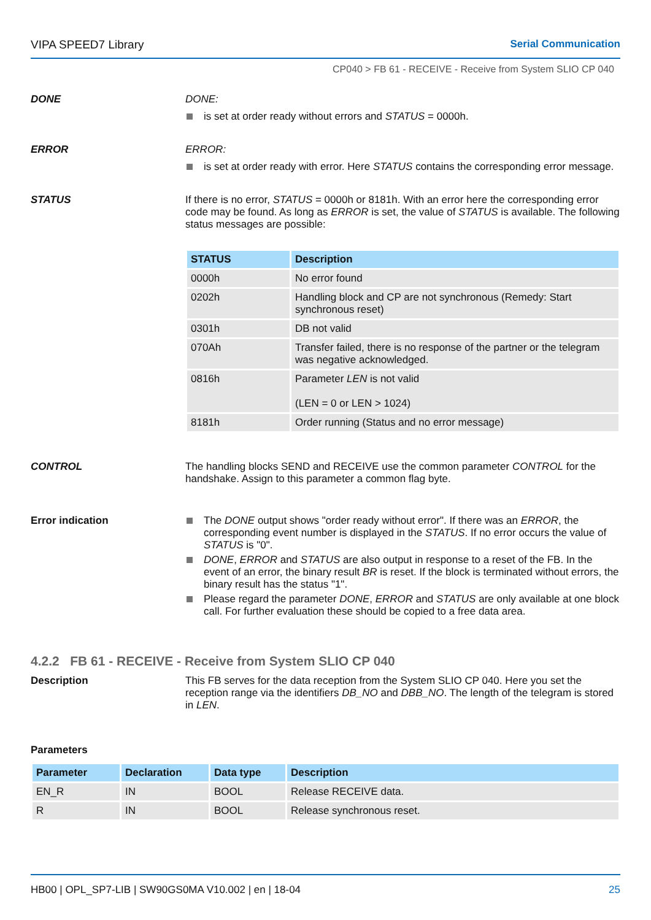VIPA SPEED7 Library Serial Communication
CP040 > FB 61 - RECEIVE - Receive from System SLIO CP 040
DONE DONE:
is set at order ready without errors and STATUS = 0000h.
ERROR ERROR:
is set at order ready with error. Here STATUS contains the corresponding error message.
STATUS If there is no error, STATUS = 0000h or 8181h. With an error here the corresponding error code may be found. As long as ERROR is set, the value of STATUS is available. The following status messages are possible:
| STATUS | Description |
| --- | --- |
| 0000h | No error found |
| 0202h | Handling block and CP are not synchronous (Remedy: Start synchronous reset) |
| 0301h | DB not valid |
| 070Ah | Transfer failed, there is no response of the partner or the telegram was negative acknowledged. |
| 0816h | Parameter LEN is not valid (LEN = 0 or LEN > 1024) |
| 8181h | Order running (Status and no error message) |
CONTROL The handling blocks SEND and RECEIVE use the common parameter CONTROL for the handshake. Assign to this parameter a common flag byte.
Error indication The DONE output shows "order ready without error". If there was an ERROR, the corresponding event number is displayed in the STATUS. If no error occurs the value of STATUS is "0".
DONE, ERROR and STATUS are also output in response to a reset of the FB. In the event of an error, the binary result BR is reset. If the block is terminated without errors, the binary result has the status "1".
Please regard the parameter DONE, ERROR and STATUS are only available at one block call. For further evaluation these should be copied to a free data area.
4.2.2 FB 61 - RECEIVE - Receive from System SLIO CP 040
Description This FB serves for the data reception from the System SLIO CP 040. Here you set the reception range via the identifiers DB_NO and DBB_NO. The length of the telegram is stored in LEN.
Parameters
| Parameter | Declaration | Data type | Description |
| --- | --- | --- | --- |
| EN_R | IN | BOOL | Release RECEIVE data. |
| R | IN | BOOL | Release synchronous reset. |
HB00 | OPL_SP7-LIB | SW90GS0MA V10.002 | en | 18-04
25